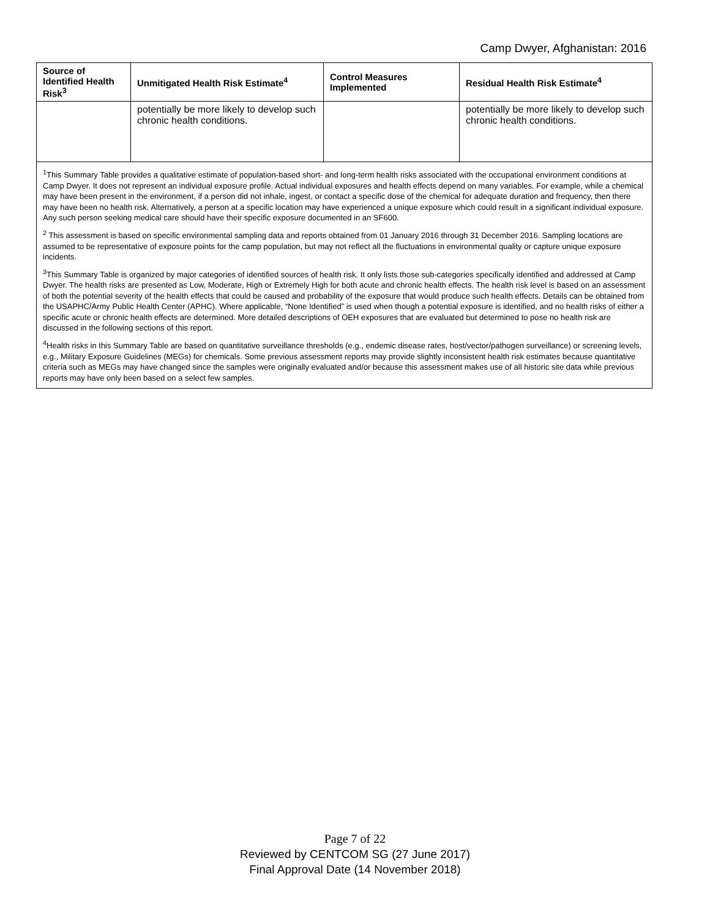Camp Dwyer, Afghanistan: 2016
| Source of Identified Health Risk<sup>3</sup> | Unmitigated Health Risk Estimate<sup>4</sup> | Control Measures Implemented | Residual Health Risk Estimate<sup>4</sup> |
| --- | --- | --- | --- |
| | potentially be more likely to develop such chronic health conditions. | | potentially be more likely to develop such chronic health conditions. |
| <sup>1</sup> This Summary Table provides a qualitative estimate of population-based short- and long-term health risks associated with the occupational environment conditions at Camp Dwyer. It does not represent an individual exposure profile. Actual individual exposures and health effects depend on many variables. For example, while a chemical may have been present in the environment, if a person did not inhale, ingest, or contact a specific dose of the chemical for adequate duration and frequency, then there may have been no health risk. Alternatively, a person at a specific location may have experienced a unique exposure which could result in a significant individual exposure. Any such person seeking medical care should have their specific exposure documented in an SF600. <sup>2</sup> This assessment is based on specific environmental sampling data and reports obtained from 01 January 2016 through 31 December 2016. Sampling locations are assumed to be representative of exposure points for the camp population, but may not reflect all the fluctuations in environmental quality or capture unique exposure incidents. <sup>3</sup> This Summary Table is organized by major categories of identified sources of health risk. It only lists those sub-categories specifically identified and addressed at Camp Dwyer. The health risks are presented as Low, Moderate, High or Extremely High for both acute and chronic health effects. The health risk level is based on an assessment of both the potential severity of the health effects that could be caused and probability of the exposure that would produce such health effects. Details can be obtained from the USAPHC/Army Public Health Center (APHC). Where applicable, “None Identified” is used when though a potential exposure is identified, and no health risks of either a specific acute or chronic health effects are determined. More detailed descriptions of OEH exposures that are evaluated but determined to pose no health risk are discussed in the following sections of this report. <sup>4</sup> Health risks in this Summary Table are based on quantitative surveillance thresholds (e.g., endemic disease rates, host/vector/pathogen surveillance) or screening levels, e.g., Military Exposure Guidelines (MEGs) for chemicals. Some previous assessment reports may provide slightly inconsistent health risk estimates because quantitative criteria such as MEGs may have changed since the samples were originally evaluated and/or because this assessment makes use of all historic site data while previous reports may have only been based on a select few samples. | | | |
Page 7 of 22
Reviewed by CENTCOM SG (27 June 2017)
Final Approval Date (14 November 2018)